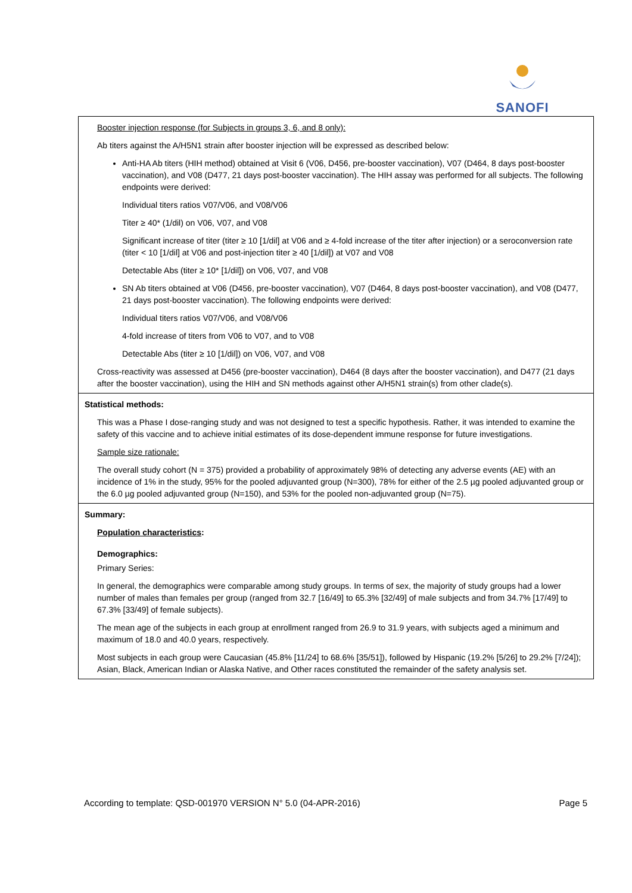SANOFI
| Booster injection response (for Subjects in groups 3, 6, and 8 only): Ab titers against the A/H5N1 strain after booster injection will be expressed as described below: Anti-HA Ab titers (HIH method) obtained at Visit 6 (V06, D456, pre-booster vaccination), V07 (D464, 8 days post-booster vaccination), and V08 (D477, 21 days post-booster vaccination). The HIH assay was performed for all subjects. The following endpoints were derived: Individual titers ratios V07/V06, and V08/V06 Titer ≥ 40* (1/dil) on V06, V07, and V08 Significant increase of titer (titer ≥ 10 [1/dil] at V06 and ≥ 4-fold increase of the titer after injection) or a seroconversion rate (titer < 10 [1/dil] at V06 and post-injection titer ≥ 40 [1/dil]) at V07 and V08 Detectable Abs (titer ≥ 10* [1/dil]) on V06, V07, and V08 SN Ab titers obtained at V06 (D456, pre-booster vaccination), V07 (D464, 8 days post-booster vaccination), and V08 (D477, 21 days post-booster vaccination). The following endpoints were derived: Individual titers ratios V07/V06, and V08/V06 4-fold increase of titers from V06 to V07, and to V08 Detectable Abs (titer ≥ 10 [1/dil]) on V06, V07, and V08 Cross-reactivity was assessed at D456 (pre-booster vaccination), D464 (8 days after the booster vaccination), and D477 (21 days after the booster vaccination), using the HIH and SN methods against other A/H5N1 strain(s) from other clade(s). |
| Statistical methods: This was a Phase I dose-ranging study and was not designed to test a specific hypothesis. Rather, it was intended to examine the safety of this vaccine and to achieve initial estimates of its dose-dependent immune response for future investigations. Sample size rationale: The overall study cohort (N = 375) provided a probability of approximately 98% of detecting any adverse events (AE) with an incidence of 1% in the study, 95% for the pooled adjuvanted group (N=300), 78% for either of the 2.5 µg pooled adjuvanted group or the 6.0 µg pooled adjuvanted group (N=150), and 53% for the pooled non-adjuvanted group (N=75). |
| Summary: Population characteristics : Demographics: Primary Series: In general, the demographics were comparable among study groups. In terms of sex, the majority of study groups had a lower number of males than females per group (ranged from 32.7 [16/49] to 65.3% [32/49] of male subjects and from 34.7% [17/49] to 67.3% [33/49] of female subjects). The mean age of the subjects in each group at enrollment ranged from 26.9 to 31.9 years, with subjects aged a minimum and maximum of 18.0 and 40.0 years, respectively. Most subjects in each group were Caucasian (45.8% [11/24] to 68.6% [35/51]), followed by Hispanic (19.2% [5/26] to 29.2% [7/24]); Asian, Black, American Indian or Alaska Native, and Other races constituted the remainder of the safety analysis set. |
According to template: QSD-001970 VERSION N° 5.0 (04-APR-2016) Page 5